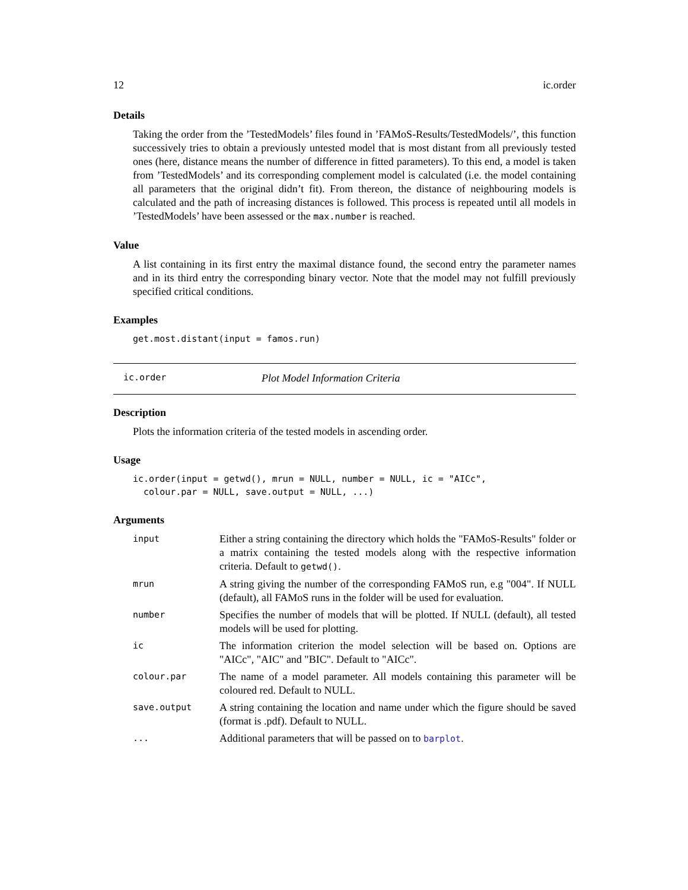12 ic.order
Details
Taking the order from the ’TestedModels’ files found in ’FAMoS-Results/TestedModels/’, this function successively tries to obtain a previously untested model that is most distant from all previously tested ones (here, distance means the number of difference in fitted parameters). To this end, a model is taken from ’TestedModels’ and its corresponding complement model is calculated (i.e. the model containing all parameters that the original didn’t fit). From thereon, the distance of neighbouring models is calculated and the path of increasing distances is followed. This process is repeated until all models in ’TestedModels’ have been assessed or the max.number is reached.
Value
A list containing in its first entry the maximal distance found, the second entry the parameter names and in its third entry the corresponding binary vector. Note that the model may not fulfill previously specified critical conditions.
Examples
get.most.distant(input = famos.run)
ic.order Plot Model Information Criteria
Description
Plots the information criteria of the tested models in ascending order.
Usage
ic.order(input = getwd(), mrun = NULL, number = NULL, ic = "AICc",
  colour.par = NULL, save.output = NULL, ...)
Arguments
| input | Either a string containing the directory which holds the "FAMoS-Results" folder or a matrix containing the tested models along with the respective information criteria. Default to getwd() . |
| mrun | A string giving the number of the corresponding FAMoS run, e.g "004". If NULL (default), all FAMoS runs in the folder will be used for evaluation. |
| number | Specifies the number of models that will be plotted. If NULL (default), all tested models will be used for plotting. |
| ic | The information criterion the model selection will be based on. Options are "AICc", "AIC" and "BIC". Default to "AICc". |
| colour.par | The name of a model parameter. All models containing this parameter will be coloured red. Default to NULL. |
| save.output | A string containing the location and name under which the figure should be saved (format is .pdf). Default to NULL. |
| ... | Additional parameters that will be passed on to barplot . |